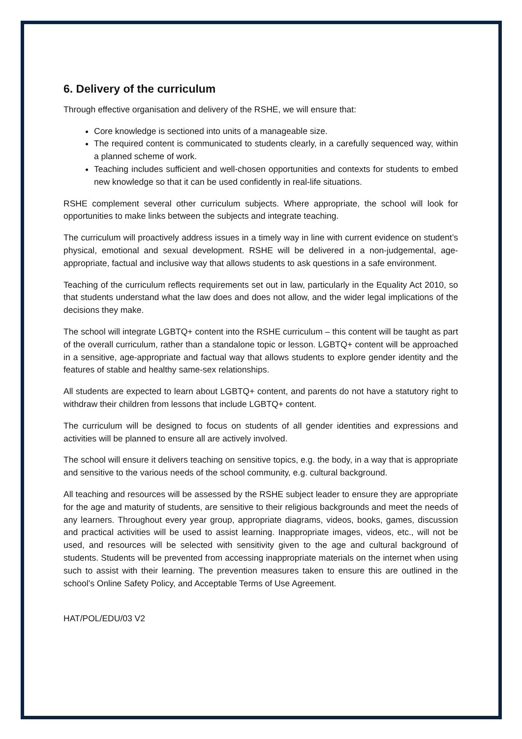6. Delivery of the curriculum
Through effective organisation and delivery of the RSHE, we will ensure that:
Core knowledge is sectioned into units of a manageable size.
The required content is communicated to students clearly, in a carefully sequenced way, within a planned scheme of work.
Teaching includes sufficient and well-chosen opportunities and contexts for students to embed new knowledge so that it can be used confidently in real-life situations.
RSHE complement several other curriculum subjects. Where appropriate, the school will look for opportunities to make links between the subjects and integrate teaching.
The curriculum will proactively address issues in a timely way in line with current evidence on student’s physical, emotional and sexual development. RSHE will be delivered in a non-judgemental, age-appropriate, factual and inclusive way that allows students to ask questions in a safe environment.
Teaching of the curriculum reflects requirements set out in law, particularly in the Equality Act 2010, so that students understand what the law does and does not allow, and the wider legal implications of the decisions they make.
The school will integrate LGBTQ+ content into the RSHE curriculum – this content will be taught as part of the overall curriculum, rather than a standalone topic or lesson. LGBTQ+ content will be approached in a sensitive, age-appropriate and factual way that allows students to explore gender identity and the features of stable and healthy same-sex relationships.
All students are expected to learn about LGBTQ+ content, and parents do not have a statutory right to withdraw their children from lessons that include LGBTQ+ content.
The curriculum will be designed to focus on students of all gender identities and expressions and activities will be planned to ensure all are actively involved.
The school will ensure it delivers teaching on sensitive topics, e.g. the body, in a way that is appropriate and sensitive to the various needs of the school community, e.g. cultural background.
All teaching and resources will be assessed by the RSHE subject leader to ensure they are appropriate for the age and maturity of students, are sensitive to their religious backgrounds and meet the needs of any learners. Throughout every year group, appropriate diagrams, videos, books, games, discussion and practical activities will be used to assist learning. Inappropriate images, videos, etc., will not be used, and resources will be selected with sensitivity given to the age and cultural background of students. Students will be prevented from accessing inappropriate materials on the internet when using such to assist with their learning. The prevention measures taken to ensure this are outlined in the school’s Online Safety Policy, and Acceptable Terms of Use Agreement.
HAT/POL/EDU/03 V2